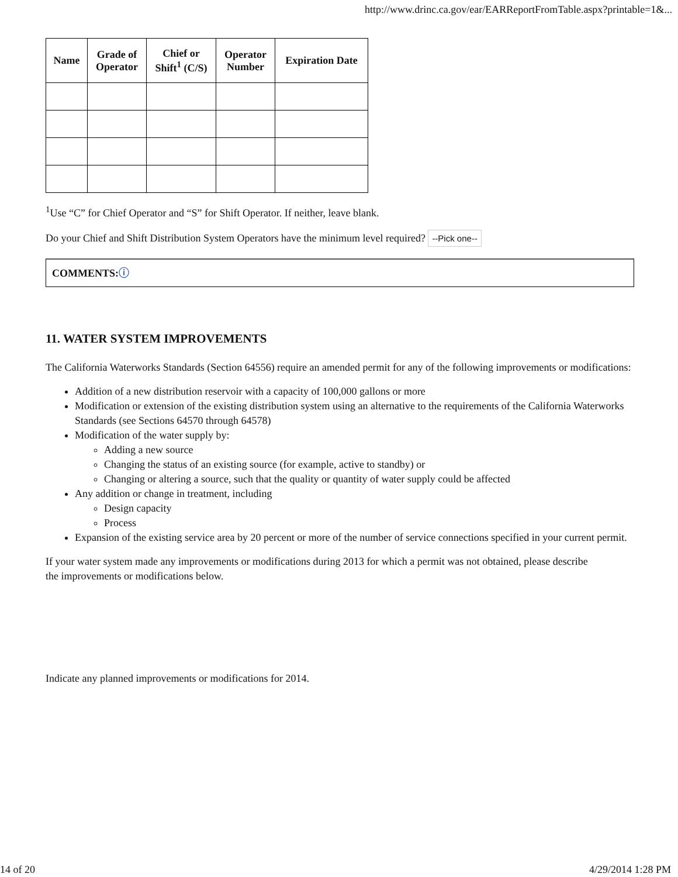http://www.drinc.ca.gov/ear/EARReportFromTable.aspx?printable=1&...
| Name | Grade of Operator | Chief or Shift<sup>1</sup> (C/S) | Operator Number | Expiration Date |
| --- | --- | --- | --- | --- |
<sup>1</sup> Use “C” for Chief Operator and “S” for Shift Operator. If neither, leave blank.
Do your Chief and Shift Distribution System Operators have the minimum level required? --Pick one--
COMMENTS:ⓘ
11. WATER SYSTEM IMPROVEMENTS
The California Waterworks Standards (Section 64556) require an amended permit for any of the following improvements or modifications:
Addition of a new distribution reservoir with a capacity of 100,000 gallons or more
Modification or extension of the existing distribution system using an alternative to the requirements of the California Waterworks Standards (see Sections 64570 through 64578)
Modification of the water supply by:
Adding a new source
Changing the status of an existing source (for example, active to standby) or
Changing or altering a source, such that the quality or quantity of water supply could be affected
Any addition or change in treatment, including
Design capacity
Process
Expansion of the existing service area by 20 percent or more of the number of service connections specified in your current permit.
If your water system made any improvements or modifications during 2013 for which a permit was not obtained, please describe
the improvements or modifications below.
Indicate any planned improvements or modifications for 2014.
14 of 20 4/29/2014 1:28 PM